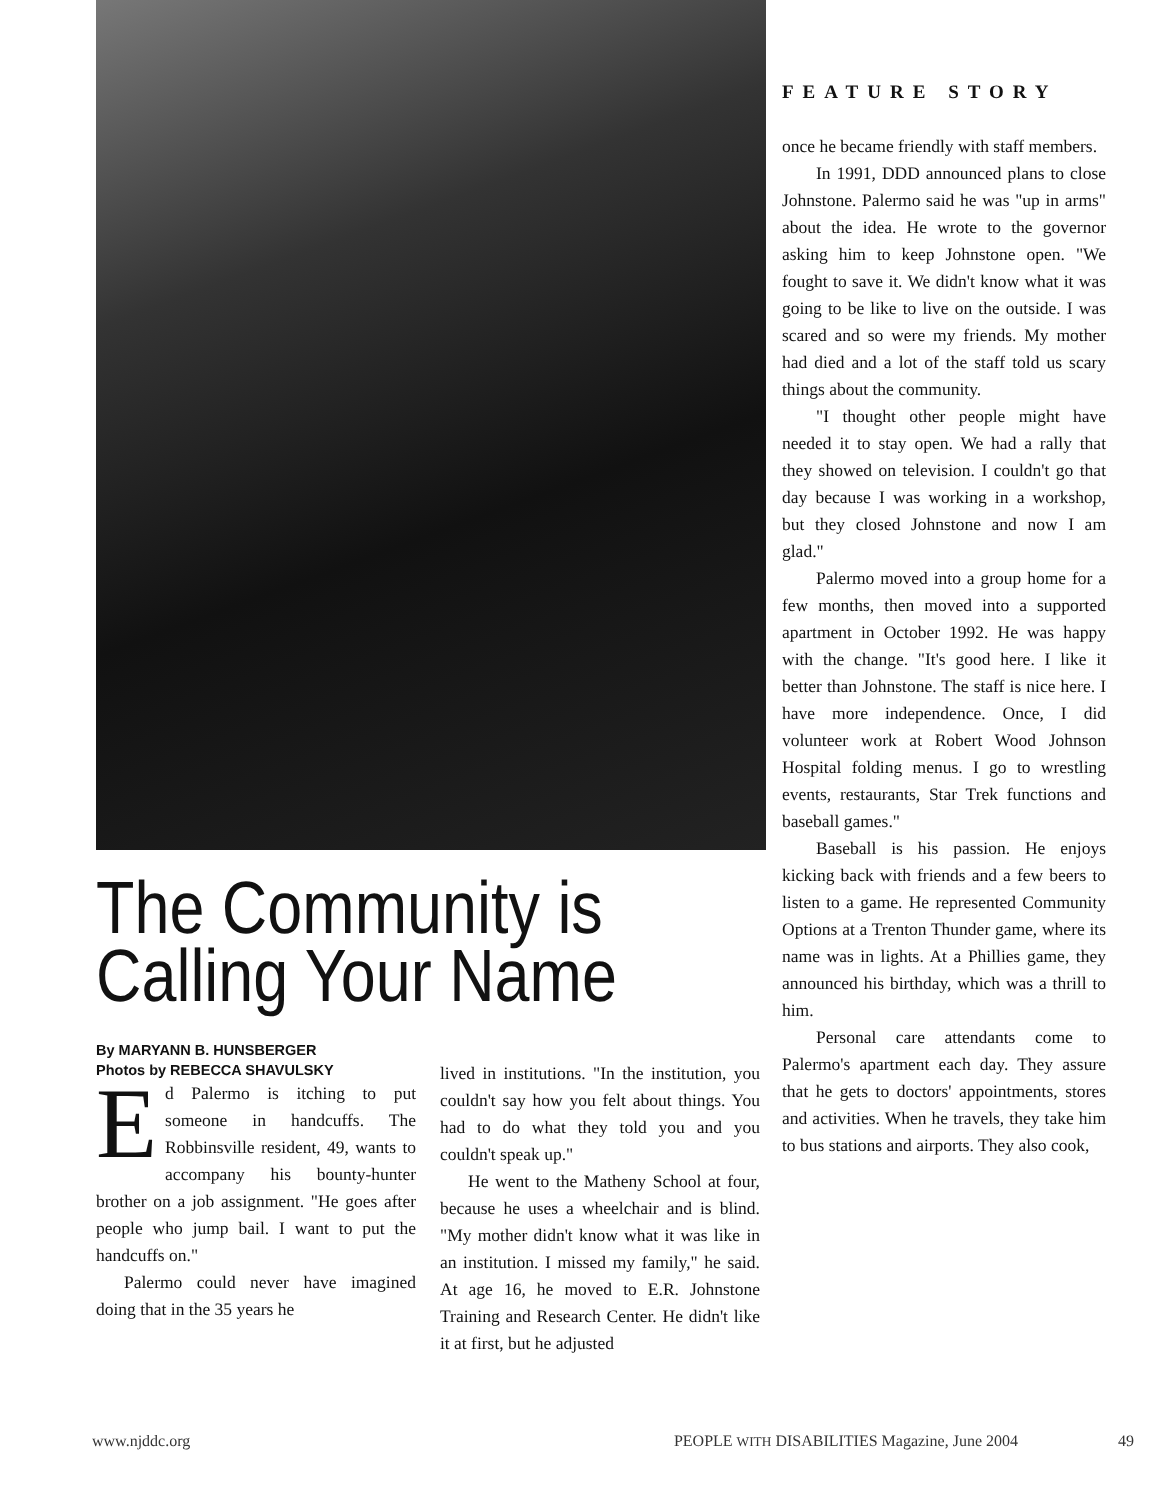The Community is
Calling Your Name
By MARYANN B. HUNSBERGER
Photos by REBECCA SHAVULSKY
Ed Palermo is itching to put someone in handcuffs. The Robbinsville resident, 49, wants to accompany his bounty-hunter brother on a job assignment. "He goes after people who jump bail. I want to put the handcuffs on."
Palermo could never have imagined doing that in the 35 years he
lived in institutions. "In the institution, you couldn't say how you felt about things. You had to do what they told you and you couldn't speak up."
He went to the Matheny School at four, because he uses a wheelchair and is blind. "My mother didn't know what it was like in an institution. I missed my family," he said. At age 16, he moved to E.R. Johnstone Training and Research Center. He didn't like it at first, but he adjusted
FEATURE STORY
once he became friendly with staff members.
In 1991, DDD announced plans to close Johnstone. Palermo said he was "up in arms" about the idea. He wrote to the governor asking him to keep Johnstone open. "We fought to save it. We didn't know what it was going to be like to live on the outside. I was scared and so were my friends. My mother had died and a lot of the staff told us scary things about the community.
"I thought other people might have needed it to stay open. We had a rally that they showed on television. I couldn't go that day because I was working in a workshop, but they closed Johnstone and now I am glad."
Palermo moved into a group home for a few months, then moved into a supported apartment in October 1992. He was happy with the change. "It's good here. I like it better than Johnstone. The staff is nice here. I have more independence. Once, I did volunteer work at Robert Wood Johnson Hospital folding menus. I go to wrestling events, restaurants, Star Trek functions and baseball games."
Baseball is his passion. He enjoys kicking back with friends and a few beers to listen to a game. He represented Community Options at a Trenton Thunder game, where its name was in lights. At a Phillies game, they announced his birthday, which was a thrill to him.
Personal care attendants come to Palermo's apartment each day. They assure that he gets to doctors' appointments, stores and activities. When he travels, they take him to bus stations and airports. They also cook,
www.njddc.org PEOPLE WITH DISABILITIES Magazine, June 2004 49